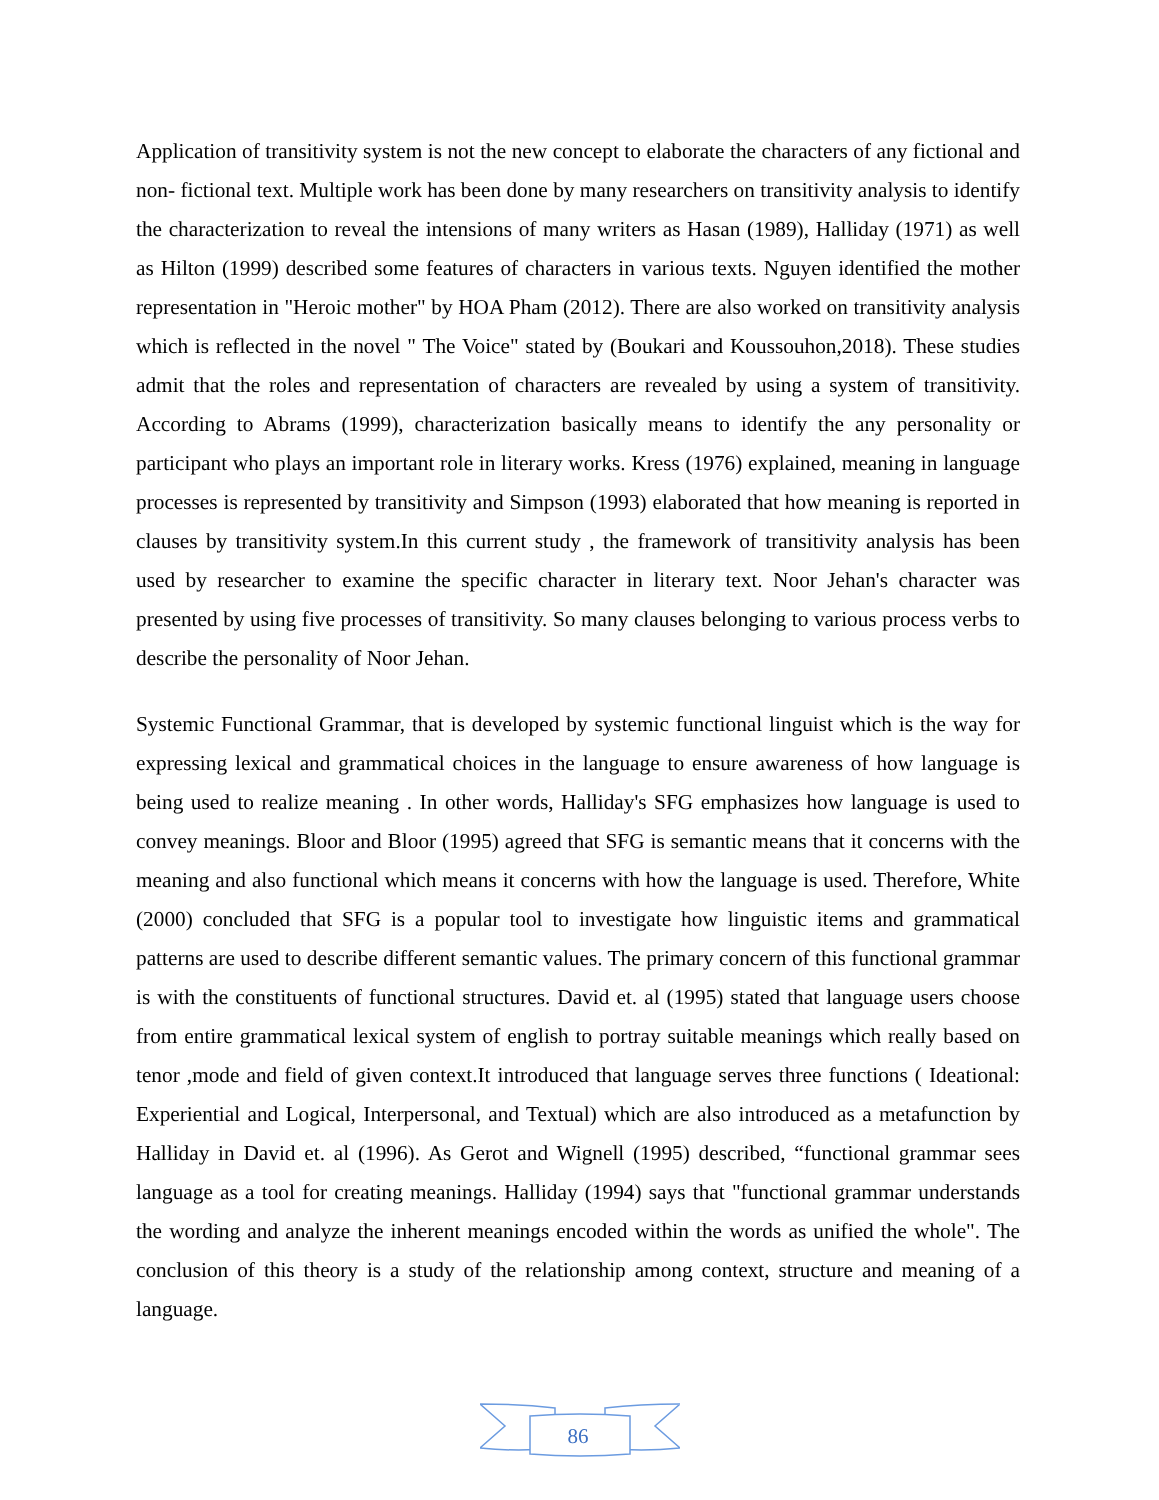Application of transitivity system is not the new concept to elaborate the characters of any fictional and non- fictional text. Multiple work has been done by many researchers on transitivity analysis to identify the characterization to reveal the intensions of many writers as Hasan (1989), Halliday (1971) as well as Hilton (1999) described some features of characters in various texts. Nguyen identified the mother representation in "Heroic mother" by HOA Pham (2012). There are also worked on transitivity analysis which is reflected in the novel " The Voice" stated by (Boukari and Koussouhon,2018). These studies admit that the roles and representation of characters are revealed by using a system of transitivity. According to Abrams (1999), characterization basically means to identify the any personality or participant who plays an important role in literary works. Kress (1976) explained, meaning in language processes is represented by transitivity and Simpson (1993) elaborated that how meaning is reported in clauses by transitivity system.In this current study , the framework of transitivity analysis has been used by researcher to examine the specific character in literary text. Noor Jehan's character was presented by using five processes of transitivity. So many clauses belonging to various process verbs to describe the personality of Noor Jehan.
Systemic Functional Grammar, that is developed by systemic functional linguist which is the way for expressing lexical and grammatical choices in the language to ensure awareness of how language is being used to realize meaning . In other words, Halliday's SFG emphasizes how language is used to convey meanings. Bloor and Bloor (1995) agreed that SFG is semantic means that it concerns with the meaning and also functional which means it concerns with how the language is used. Therefore, White (2000) concluded that SFG is a popular tool to investigate how linguistic items and grammatical patterns are used to describe different semantic values. The primary concern of this functional grammar is with the constituents of functional structures. David et. al (1995) stated that language users choose from entire grammatical lexical system of english to portray suitable meanings which really based on tenor ,mode and field of given context.It introduced that language serves three functions ( Ideational: Experiential and Logical, Interpersonal, and Textual) which are also introduced as a metafunction by Halliday in David et. al (1996). As Gerot and Wignell (1995) described, “functional grammar sees language as a tool for creating meanings. Halliday (1994) says that "functional grammar understands the wording and analyze the inherent meanings encoded within the words as unified the whole". The conclusion of this theory is a study of the relationship among context, structure and meaning of a language.
86